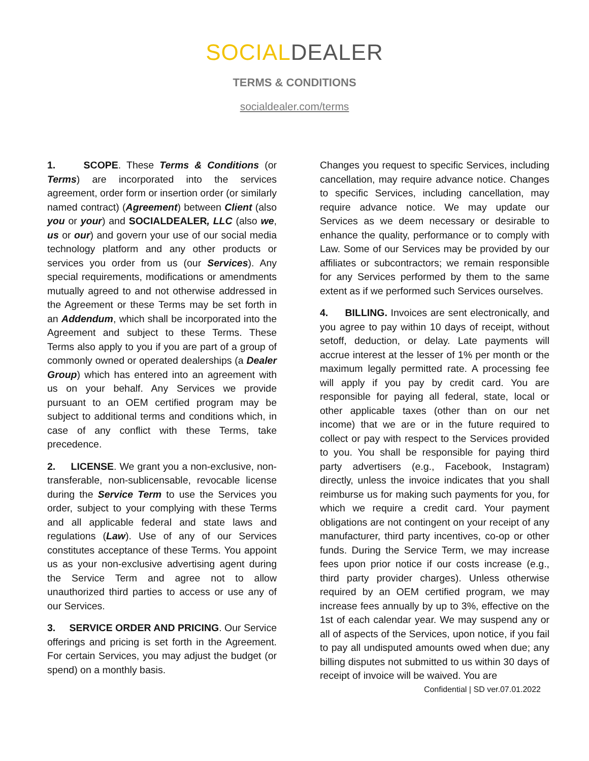SOCIAL DEALER
TERMS & CONDITIONS
socialdealer.com/terms
1. SCOPE. These Terms & Conditions (or Terms) are incorporated into the services agreement, order form or insertion order (or similarly named contract) (Agreement) between Client (also you or your) and SOCIALDEALER, LLC (also we, us or our) and govern your use of our social media technology platform and any other products or services you order from us (our Services). Any special requirements, modifications or amendments mutually agreed to and not otherwise addressed in the Agreement or these Terms may be set forth in an Addendum, which shall be incorporated into the Agreement and subject to these Terms. These Terms also apply to you if you are part of a group of commonly owned or operated dealerships (a Dealer Group) which has entered into an agreement with us on your behalf. Any Services we provide pursuant to an OEM certified program may be subject to additional terms and conditions which, in case of any conflict with these Terms, take precedence.
2. LICENSE. We grant you a non-exclusive, non-transferable, non-sublicensable, revocable license during the Service Term to use the Services you order, subject to your complying with these Terms and all applicable federal and state laws and regulations (Law). Use of any of our Services constitutes acceptance of these Terms. You appoint us as your non-exclusive advertising agent during the Service Term and agree not to allow unauthorized third parties to access or use any of our Services.
3. SERVICE ORDER AND PRICING. Our Service offerings and pricing is set forth in the Agreement. For certain Services, you may adjust the budget (or spend) on a monthly basis.
Changes you request to specific Services, including cancellation, may require advance notice. Changes to specific Services, including cancellation, may require advance notice. We may update our Services as we deem necessary or desirable to enhance the quality, performance or to comply with Law. Some of our Services may be provided by our affiliates or subcontractors; we remain responsible for any Services performed by them to the same extent as if we performed such Services ourselves.
4. BILLING. Invoices are sent electronically, and you agree to pay within 10 days of receipt, without setoff, deduction, or delay. Late payments will accrue interest at the lesser of 1% per month or the maximum legally permitted rate. A processing fee will apply if you pay by credit card. You are responsible for paying all federal, state, local or other applicable taxes (other than on our net income) that we are or in the future required to collect or pay with respect to the Services provided to you. You shall be responsible for paying third party advertisers (e.g., Facebook, Instagram) directly, unless the invoice indicates that you shall reimburse us for making such payments for you, for which we require a credit card. Your payment obligations are not contingent on your receipt of any manufacturer, third party incentives, co-op or other funds. During the Service Term, we may increase fees upon prior notice if our costs increase (e.g., third party provider charges). Unless otherwise required by an OEM certified program, we may increase fees annually by up to 3%, effective on the 1st of each calendar year. We may suspend any or all of aspects of the Services, upon notice, if you fail to pay all undisputed amounts owed when due; any billing disputes not submitted to us within 30 days of receipt of invoice will be waived. You are
Confidential | SD ver.07.01.2022